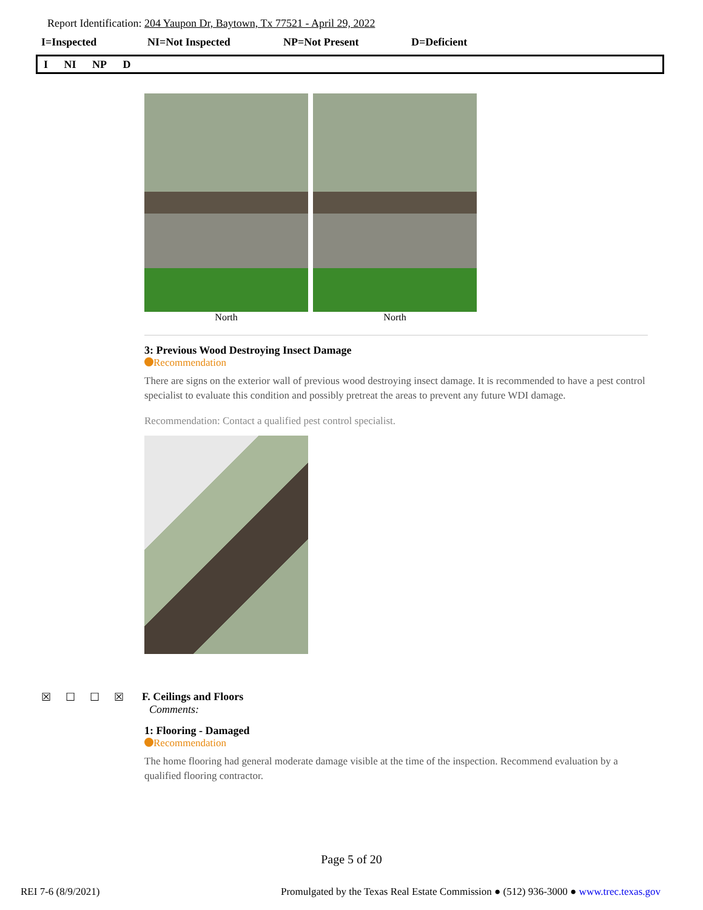Report Identification: 204 Yaupon Dr, Baytown, Tx 77521 - April 29, 2022
I=Inspected NI=Not Inspected NP=Not Present D=Deficient
I NI NP D
North North
3: Previous Wood Destroying Insect Damage
Recommendation
There are signs on the exterior wall of previous wood destroying insect damage. It is recommended to have a pest control specialist to evaluate this condition and possibly pretreat the areas to prevent any future WDI damage.
Recommendation: Contact a qualified pest control specialist.
☒ ☐ ☐ ☒ F. Ceilings and Floors
Comments:
1: Flooring - Damaged
Recommendation
The home flooring had general moderate damage visible at the time of the inspection. Recommend evaluation by a qualified flooring contractor.
Page 5 of 20
REI 7-6 (8/9/2021) Promulgated by the Texas Real Estate Commission ● (512) 936-3000 ● www.trec.texas.gov